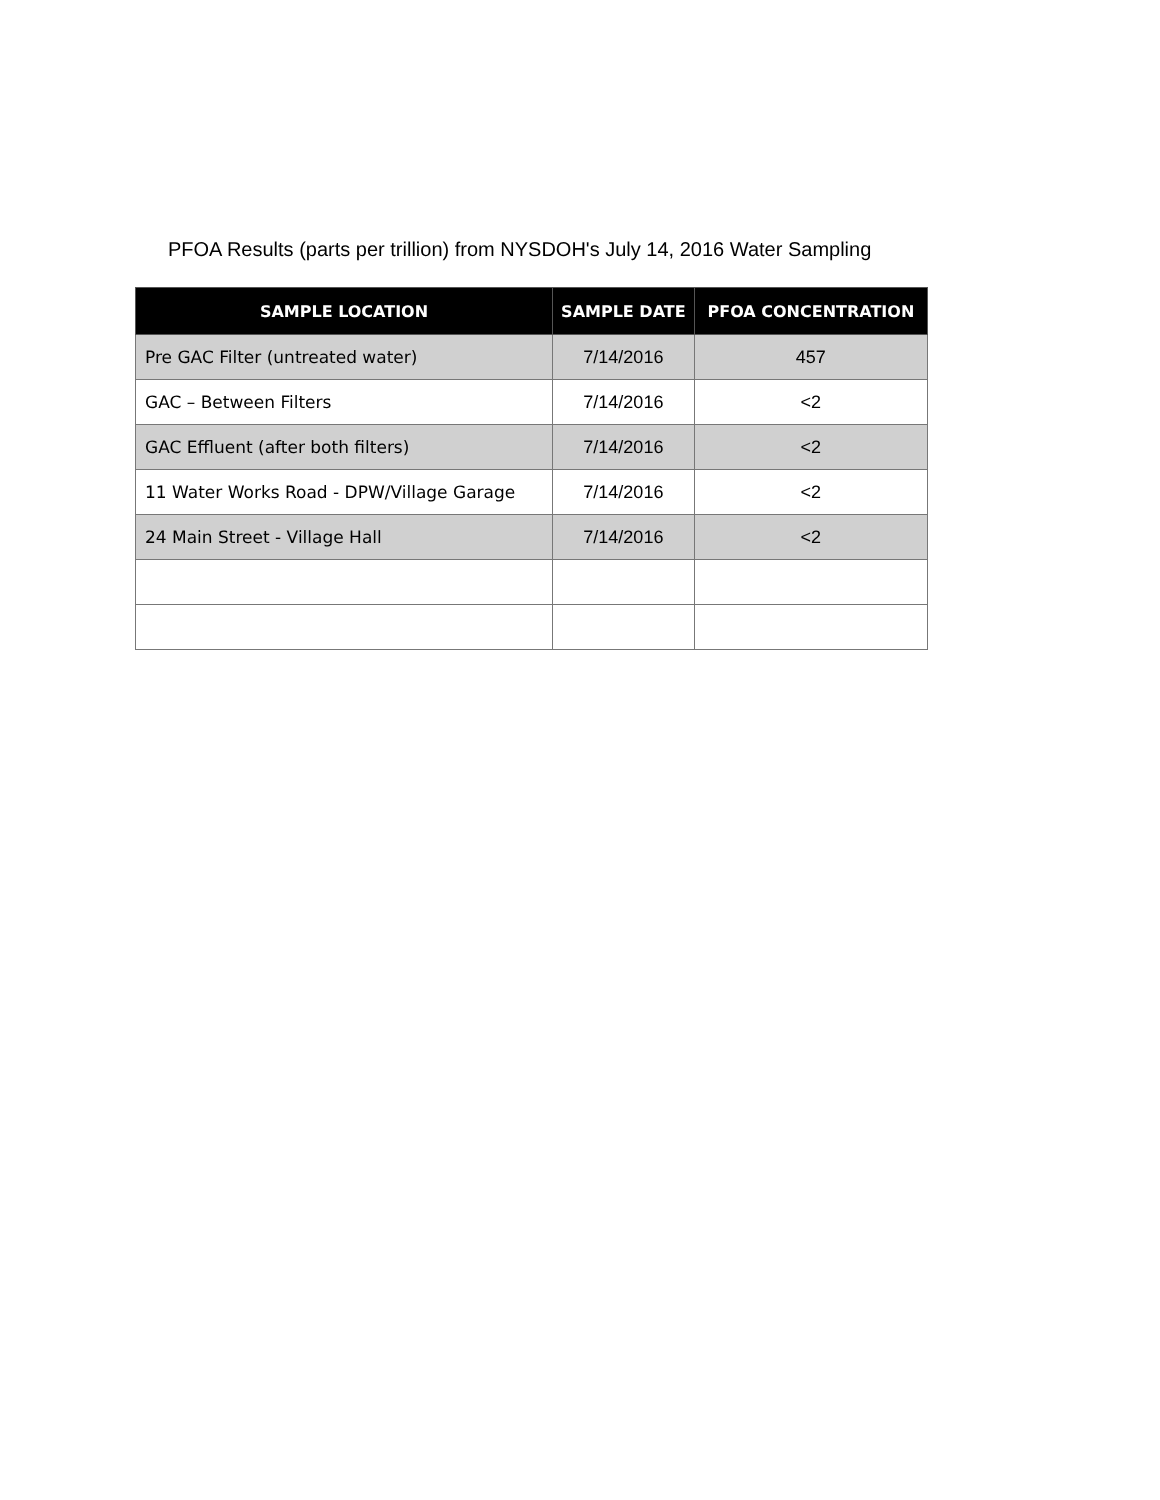PFOA Results (parts per trillion) from NYSDOH's July 14, 2016 Water Sampling
| SAMPLE LOCATION | SAMPLE DATE | PFOA CONCENTRATION |
| --- | --- | --- |
| Pre GAC Filter (untreated water) | 7/14/2016 | 457 |
| GAC – Between Filters | 7/14/2016 | <2 |
| GAC Effluent (after both filters) | 7/14/2016 | <2 |
| 11 Water Works Road - DPW/Village Garage | 7/14/2016 | <2 |
| 24 Main Street - Village Hall | 7/14/2016 | <2 |